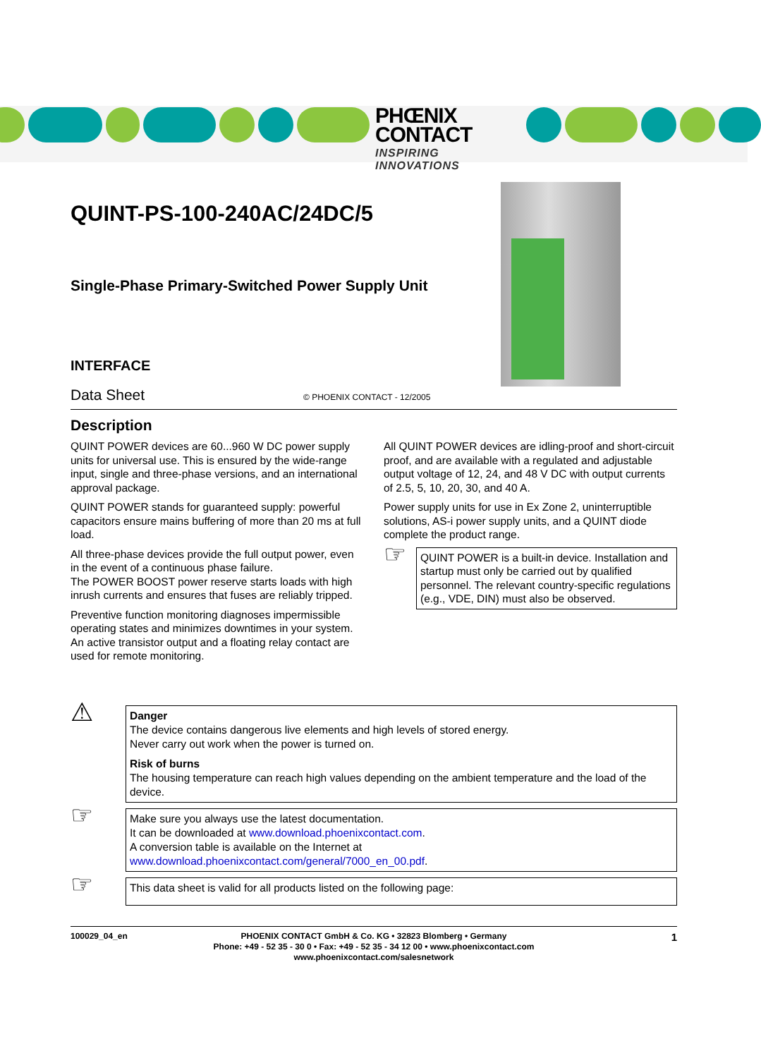PHŒNIX
CONTACT
INSPIRING INNOVATIONS
QUINT-PS-100-240AC/24DC/5
Single-Phase Primary-Switched Power Supply Unit
INTERFACE
Data Sheet © PHOENIX CONTACT - 12/2005
Description
QUINT POWER devices are 60...960 W DC power supply units for universal use. This is ensured by the wide-range input, single and three-phase versions, and an international approval package.
QUINT POWER stands for guaranteed supply: powerful capacitors ensure mains buffering of more than 20 ms at full load.
All three-phase devices provide the full output power, even in the event of a continuous phase failure.
The POWER BOOST power reserve starts loads with high inrush currents and ensures that fuses are reliably tripped.
Preventive function monitoring diagnoses impermissible operating states and minimizes downtimes in your system. An active transistor output and a floating relay contact are used for remote monitoring.
All QUINT POWER devices are idling-proof and short-circuit proof, and are available with a regulated and adjustable output voltage of 12, 24, and 48 V DC with output currents of 2.5, 5, 10, 20, 30, and 40 A.
Power supply units for use in Ex Zone 2, uninterruptible solutions, AS-i power supply units, and a QUINT diode complete the product range.
☞
QUINT POWER is a built-in device. Installation and startup must only be carried out by qualified personnel. The relevant country-specific regulations (e.g., VDE, DIN) must also be observed.
⚠
Danger
The device contains dangerous live elements and high levels of stored energy.
Never carry out work when the power is turned on.
Risk of burns
The housing temperature can reach high values depending on the ambient temperature and the load of the device.
☞
Make sure you always use the latest documentation.
It can be downloaded at www.download.phoenixcontact.com.
A conversion table is available on the Internet at
www.download.phoenixcontact.com/general/7000_en_00.pdf.
☞
This data sheet is valid for all products listed on the following page:
100029_04_en PHOENIX CONTACT GmbH & Co. KG • 32823 Blomberg • Germany
Phone: +49 - 52 35 - 30 0 • Fax: +49 - 52 35 - 34 12 00 • www.phoenixcontact.com
www.phoenixcontact.com/salesnetwork 1